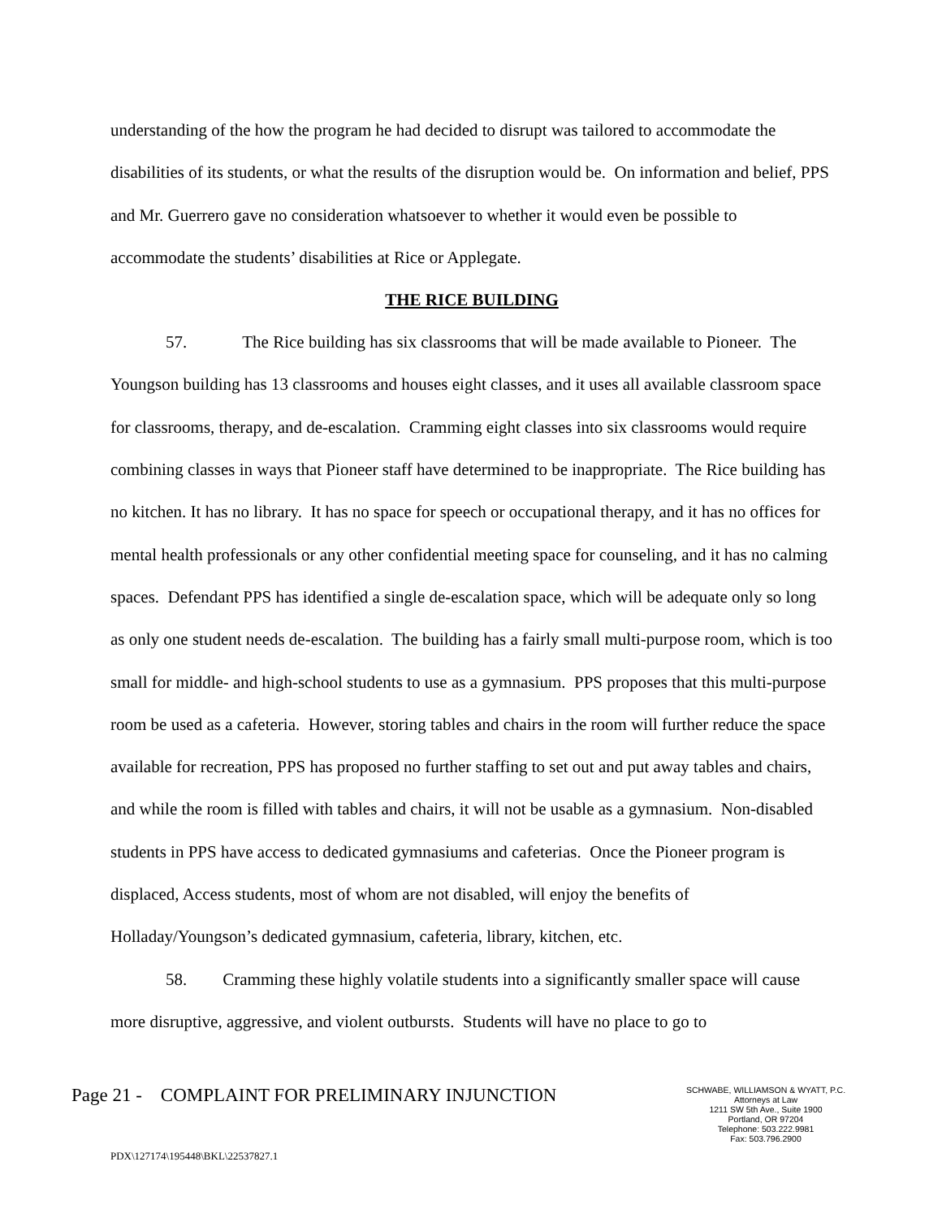understanding of the how the program he had decided to disrupt was tailored to accommodate the disabilities of its students, or what the results of the disruption would be. On information and belief, PPS and Mr. Guerrero gave no consideration whatsoever to whether it would even be possible to accommodate the students’ disabilities at Rice or Applegate.
THE RICE BUILDING
57. The Rice building has six classrooms that will be made available to Pioneer. The Youngson building has 13 classrooms and houses eight classes, and it uses all available classroom space for classrooms, therapy, and de-escalation. Cramming eight classes into six classrooms would require combining classes in ways that Pioneer staff have determined to be inappropriate. The Rice building has no kitchen. It has no library. It has no space for speech or occupational therapy, and it has no offices for mental health professionals or any other confidential meeting space for counseling, and it has no calming spaces. Defendant PPS has identified a single de-escalation space, which will be adequate only so long as only one student needs de-escalation. The building has a fairly small multi-purpose room, which is too small for middle- and high-school students to use as a gymnasium. PPS proposes that this multi-purpose room be used as a cafeteria. However, storing tables and chairs in the room will further reduce the space available for recreation, PPS has proposed no further staffing to set out and put away tables and chairs, and while the room is filled with tables and chairs, it will not be usable as a gymnasium. Non-disabled students in PPS have access to dedicated gymnasiums and cafeterias. Once the Pioneer program is displaced, Access students, most of whom are not disabled, will enjoy the benefits of Holladay/Youngson’s dedicated gymnasium, cafeteria, library, kitchen, etc.
58. Cramming these highly volatile students into a significantly smaller space will cause more disruptive, aggressive, and violent outbursts. Students will have no place to go to
Page 21 - COMPLAINT FOR PRELIMINARY INJUNCTION
SCHWABE, WILLIAMSON & WYATT, P.C.
Attorneys at Law
1211 SW 5th Ave., Suite 1900
Portland, OR 97204
Telephone: 503.222.9981
Fax: 503.796.2900
PDX\127174\195448\BKL\22537827.1